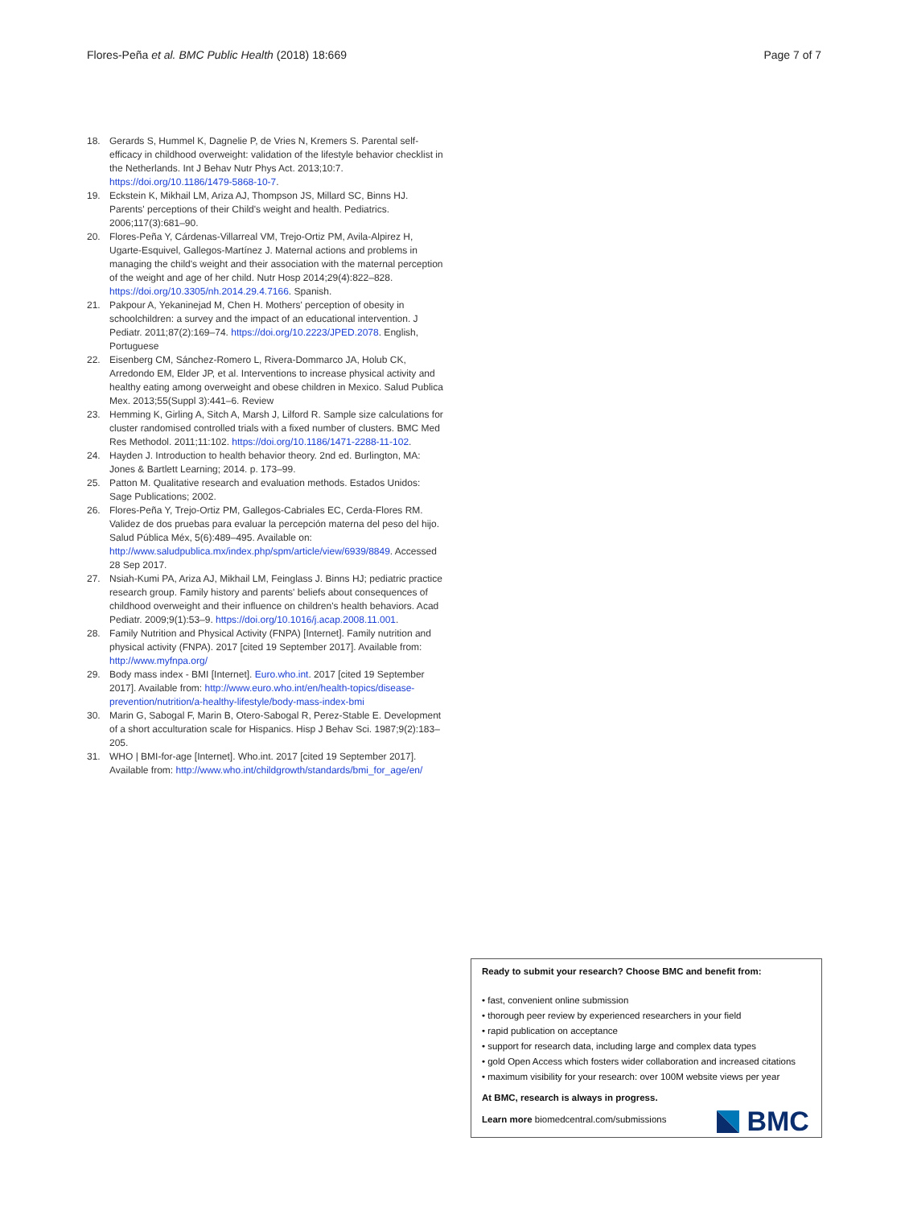Flores-Peña et al. BMC Public Health (2018) 18:669 Page 7 of 7
18. Gerards S, Hummel K, Dagnelie P, de Vries N, Kremers S. Parental self-efficacy in childhood overweight: validation of the lifestyle behavior checklist in the Netherlands. Int J Behav Nutr Phys Act. 2013;10:7. https://doi.org/10.1186/1479-5868-10-7.
19. Eckstein K, Mikhail LM, Ariza AJ, Thompson JS, Millard SC, Binns HJ. Parents' perceptions of their Child's weight and health. Pediatrics. 2006;117(3):681–90.
20. Flores-Peña Y, Cárdenas-Villarreal VM, Trejo-Ortiz PM, Avila-Alpirez H, Ugarte-Esquivel, Gallegos-Martínez J. Maternal actions and problems in managing the child's weight and their association with the maternal perception of the weight and age of her child. Nutr Hosp 2014;29(4):822–828. https://doi.org/10.3305/nh.2014.29.4.7166. Spanish.
21. Pakpour A, Yekaninejad M, Chen H. Mothers' perception of obesity in schoolchildren: a survey and the impact of an educational intervention. J Pediatr. 2011;87(2):169–74. https://doi.org/10.2223/JPED.2078. English, Portuguese
22. Eisenberg CM, Sánchez-Romero L, Rivera-Dommarco JA, Holub CK, Arredondo EM, Elder JP, et al. Interventions to increase physical activity and healthy eating among overweight and obese children in Mexico. Salud Publica Mex. 2013;55(Suppl 3):441–6. Review
23. Hemming K, Girling A, Sitch A, Marsh J, Lilford R. Sample size calculations for cluster randomised controlled trials with a fixed number of clusters. BMC Med Res Methodol. 2011;11:102. https://doi.org/10.1186/1471-2288-11-102.
24. Hayden J. Introduction to health behavior theory. 2nd ed. Burlington, MA: Jones & Bartlett Learning; 2014. p. 173–99.
25. Patton M. Qualitative research and evaluation methods. Estados Unidos: Sage Publications; 2002.
26. Flores-Peña Y, Trejo-Ortiz PM, Gallegos-Cabriales EC, Cerda-Flores RM. Validez de dos pruebas para evaluar la percepción materna del peso del hijo. Salud Pública Méx, 5(6):489–495. Available on: http://www.saludpublica.mx/index.php/spm/article/view/6939/8849. Accessed 28 Sep 2017.
27. Nsiah-Kumi PA, Ariza AJ, Mikhail LM, Feinglass J. Binns HJ; pediatric practice research group. Family history and parents' beliefs about consequences of childhood overweight and their influence on children's health behaviors. Acad Pediatr. 2009;9(1):53–9. https://doi.org/10.1016/j.acap.2008.11.001.
28. Family Nutrition and Physical Activity (FNPA) [Internet]. Family nutrition and physical activity (FNPA). 2017 [cited 19 September 2017]. Available from: http://www.myfnpa.org/
29. Body mass index - BMI [Internet]. Euro.who.int. 2017 [cited 19 September 2017]. Available from: http://www.euro.who.int/en/health-topics/disease-prevention/nutrition/a-healthy-lifestyle/body-mass-index-bmi
30. Marin G, Sabogal F, Marin B, Otero-Sabogal R, Perez-Stable E. Development of a short acculturation scale for Hispanics. Hisp J Behav Sci. 1987;9(2):183–205.
31. WHO | BMI-for-age [Internet]. Who.int. 2017 [cited 19 September 2017]. Available from: http://www.who.int/childgrowth/standards/bmi_for_age/en/
Ready to submit your research? Choose BMC and benefit from:
• fast, convenient online submission
• thorough peer review by experienced researchers in your field
• rapid publication on acceptance
• support for research data, including large and complex data types
• gold Open Access which fosters wider collaboration and increased citations
• maximum visibility for your research: over 100M website views per year
At BMC, research is always in progress.
Learn more biomedcentral.com/submissions
BMC